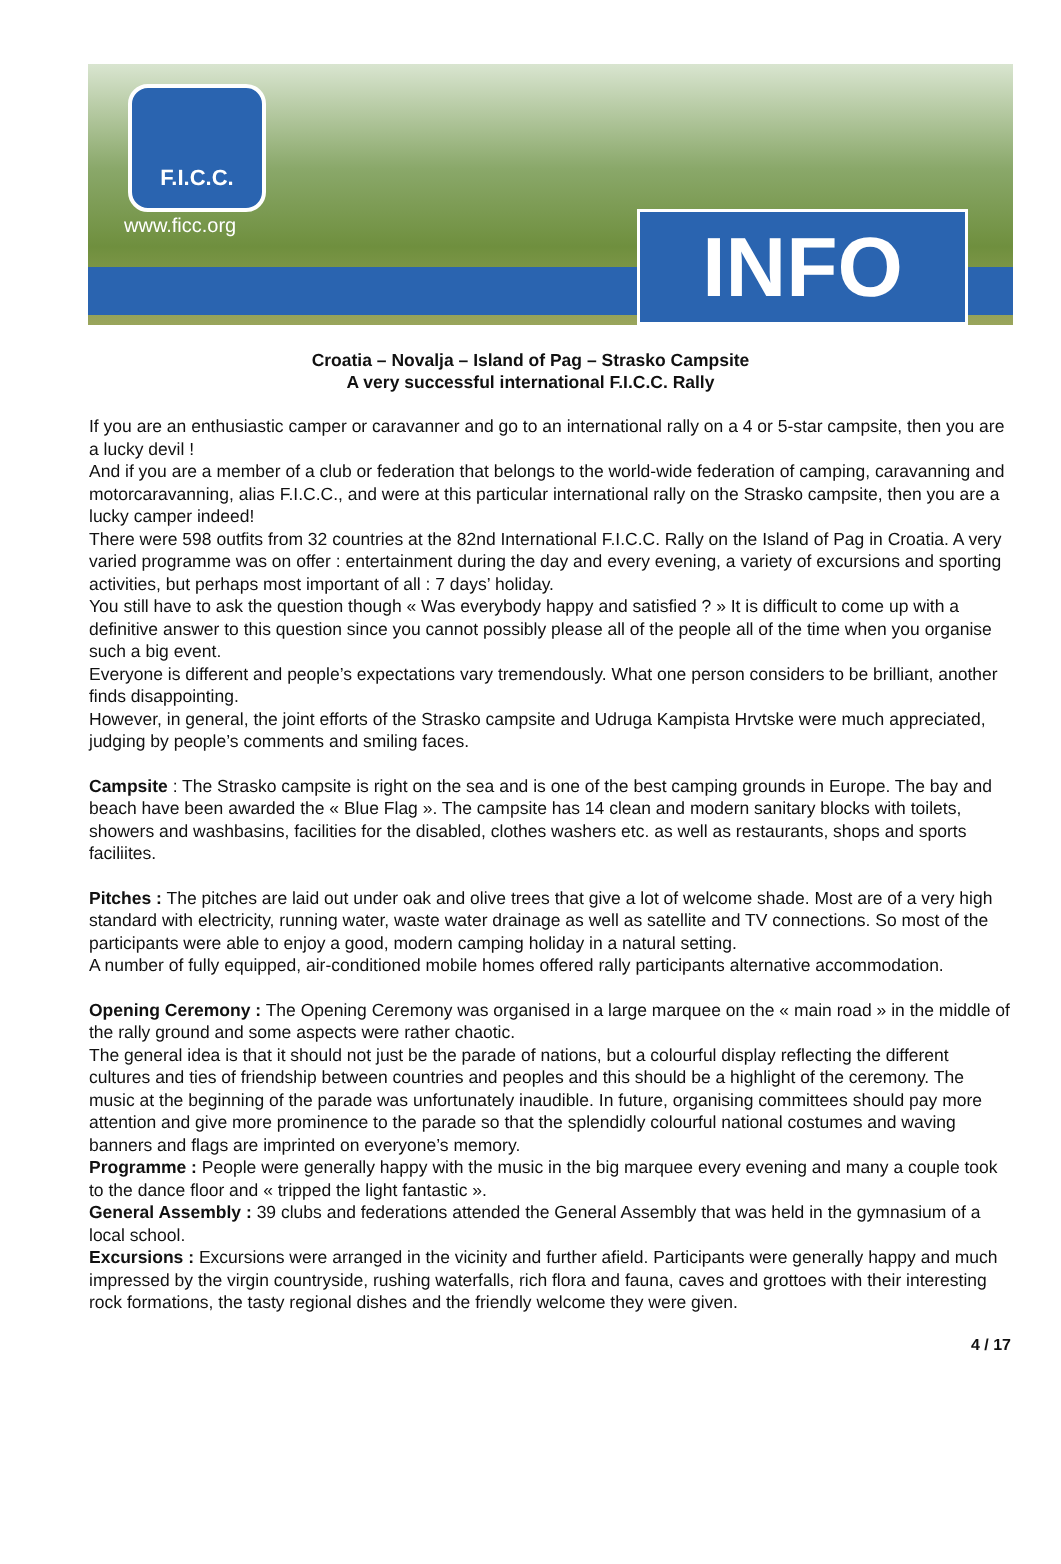F.I.C.C.
www.ficc.org INFO
Croatia – Novalja – Island of Pag – Strasko Campsite
A very successful international F.I.C.C. Rally
If you are an enthusiastic camper or caravanner and go to an international rally on a 4 or 5-star campsite, then you are a lucky devil !
And if you are a member of a club or federation that belongs to the world-wide federation of camping, caravanning and motorcaravanning, alias F.I.C.C., and were at this particular international rally on the Strasko campsite, then you are a lucky camper indeed!
There were 598 outfits from 32 countries at the 82nd International F.I.C.C. Rally on the Island of Pag in Croatia. A very varied programme was on offer : entertainment during the day and every evening, a variety of excursions and sporting activities, but perhaps most important of all : 7 days’ holiday.
You still have to ask the question though « Was everybody happy and satisfied ? » It is difficult to come up with a definitive answer to this question since you cannot possibly please all of the people all of the time when you organise such a big event.
Everyone is different and people’s expectations vary tremendously. What one person considers to be brilliant, another finds disappointing.
However, in general, the joint efforts of the Strasko campsite and Udruga Kampista Hrvtske were much appreciated, judging by people’s comments and smiling faces.
Campsite : The Strasko campsite is right on the sea and is one of the best camping grounds in Europe. The bay and beach have been awarded the « Blue Flag ». The campsite has 14 clean and modern sanitary blocks with toilets, showers and washbasins, facilities for the disabled, clothes washers etc. as well as restaurants, shops and sports faciliites.
Pitches : The pitches are laid out under oak and olive trees that give a lot of welcome shade. Most are of a very high standard with electricity, running water, waste water drainage as well as satellite and TV connections. So most of the participants were able to enjoy a good, modern camping holiday in a natural setting.
A number of fully equipped, air-conditioned mobile homes offered rally participants alternative accommodation.
Opening Ceremony : The Opening Ceremony was organised in a large marquee on the « main road » in the middle of the rally ground and some aspects were rather chaotic.
The general idea is that it should not just be the parade of nations, but a colourful display reflecting the different cultures and ties of friendship between countries and peoples and this should be a highlight of the ceremony. The music at the beginning of the parade was unfortunately inaudible. In future, organising committees should pay more attention and give more prominence to the parade so that the splendidly colourful national costumes and waving banners and flags are imprinted on everyone’s memory.
Programme : People were generally happy with the music in the big marquee every evening and many a couple took to the dance floor and « tripped the light fantastic ».
General Assembly : 39 clubs and federations attended the General Assembly that was held in the gymnasium of a local school.
Excursions : Excursions were arranged in the vicinity and further afield. Participants were generally happy and much impressed by the virgin countryside, rushing waterfalls, rich flora and fauna, caves and grottoes with their interesting rock formations, the tasty regional dishes and the friendly welcome they were given.
4 / 17